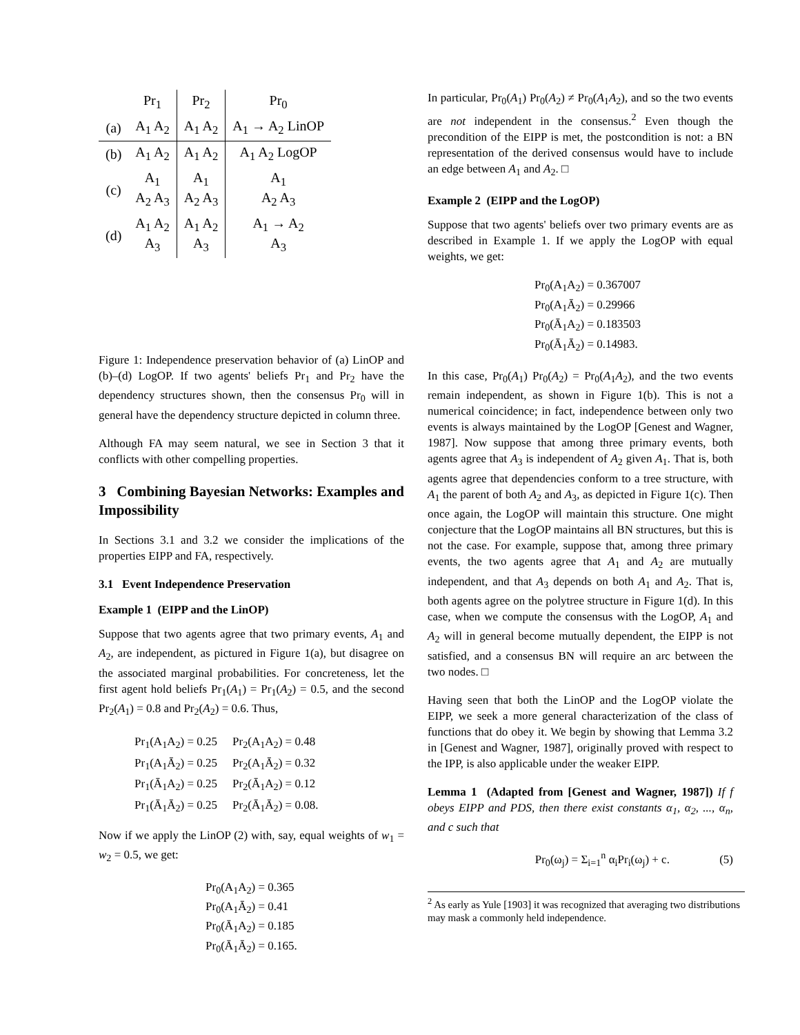| | Pr<sub>1</sub> | Pr<sub>2</sub> | Pr<sub>0</sub> |
| (a) | A<sub>1</sub> A<sub>2</sub> | A<sub>1</sub> A<sub>2</sub> | A<sub>1</sub> → A<sub>2</sub> LinOP |
| (b) | A<sub>1</sub> A<sub>2</sub> | A<sub>1</sub> A<sub>2</sub> | A<sub>1</sub> A<sub>2</sub> LogOP |
| (c) | A<sub>1</sub> A<sub>2</sub> A<sub>3</sub> | A<sub>1</sub> A<sub>2</sub> A<sub>3</sub> | A<sub>1</sub> A<sub>2</sub> A<sub>3</sub> |
| (d) | A<sub>1</sub> A<sub>2</sub> A<sub>3</sub> | A<sub>1</sub> A<sub>2</sub> A<sub>3</sub> | A<sub>1</sub> → A<sub>2</sub> A<sub>3</sub> |
Figure 1: Independence preservation behavior of (a) LinOP and (b)–(d) LogOP. If two agents' beliefs Pr<sub>1</sub> and Pr<sub>2</sub> have the dependency structures shown, then the consensus Pr<sub>0</sub> will in general have the dependency structure depicted in column three.
Although FA may seem natural, we see in Section 3 that it conflicts with other compelling properties.
3 Combining Bayesian Networks: Examples and Impossibility
In Sections 3.1 and 3.2 we consider the implications of the properties EIPP and FA, respectively.
3.1 Event Independence Preservation
Example 1 (EIPP and the LinOP)
Suppose that two agents agree that two primary events, A<sub>1</sub> and A<sub>2</sub>, are independent, as pictured in Figure 1(a), but disagree on the associated marginal probabilities. For concreteness, let the first agent hold beliefs Pr<sub>1</sub>(A<sub>1</sub>) = Pr<sub>1</sub>(A<sub>2</sub>) = 0.5, and the second Pr<sub>2</sub>(A<sub>1</sub>) = 0.8 and Pr<sub>2</sub>(A<sub>2</sub>) = 0.6. Thus,
| Pr<sub>1</sub>(A<sub>1</sub>A<sub>2</sub>) = 0.25 | Pr<sub>2</sub>(A<sub>1</sub>A<sub>2</sub>) = 0.48 |
| Pr<sub>1</sub>(A<sub>1</sub>Ā<sub>2</sub>) = 0.25 | Pr<sub>2</sub>(A<sub>1</sub>Ā<sub>2</sub>) = 0.32 |
| Pr<sub>1</sub>(Ā<sub>1</sub>A<sub>2</sub>) = 0.25 | Pr<sub>2</sub>(Ā<sub>1</sub>A<sub>2</sub>) = 0.12 |
| Pr<sub>1</sub>(Ā<sub>1</sub>Ā<sub>2</sub>) = 0.25 | Pr<sub>2</sub>(Ā<sub>1</sub>Ā<sub>2</sub>) = 0.08. |
Now if we apply the LinOP (2) with, say, equal weights of w<sub>1</sub> = w<sub>2</sub> = 0.5, we get:
Pr<sub>0</sub>(A<sub>1</sub>A<sub>2</sub>) = 0.365
Pr<sub>0</sub>(A<sub>1</sub>Ā<sub>2</sub>) = 0.41
Pr<sub>0</sub>(Ā<sub>1</sub>A<sub>2</sub>) = 0.185
Pr<sub>0</sub>(Ā<sub>1</sub>Ā<sub>2</sub>) = 0.165.
In particular, Pr<sub>0</sub>(A<sub>1</sub>) Pr<sub>0</sub>(A<sub>2</sub>) ≠ Pr<sub>0</sub>(A<sub>1</sub>A<sub>2</sub>), and so the two events are not independent in the consensus.<sup>2</sup> Even though the precondition of the EIPP is met, the postcondition is not: a BN representation of the derived consensus would have to include an edge between A<sub>1</sub> and A<sub>2</sub>. □
Example 2 (EIPP and the LogOP)
Suppose that two agents' beliefs over two primary events are as described in Example 1. If we apply the LogOP with equal weights, we get:
Pr<sub>0</sub>(A<sub>1</sub>A<sub>2</sub>) = 0.367007
Pr<sub>0</sub>(A<sub>1</sub>Ā<sub>2</sub>) = 0.29966
Pr<sub>0</sub>(Ā<sub>1</sub>A<sub>2</sub>) = 0.183503
Pr<sub>0</sub>(Ā<sub>1</sub>Ā<sub>2</sub>) = 0.14983.
In this case, Pr<sub>0</sub>(A<sub>1</sub>) Pr<sub>0</sub>(A<sub>2</sub>) = Pr<sub>0</sub>(A<sub>1</sub>A<sub>2</sub>), and the two events remain independent, as shown in Figure 1(b). This is not a numerical coincidence; in fact, independence between only two events is always maintained by the LogOP [Genest and Wagner, 1987]. Now suppose that among three primary events, both agents agree that A<sub>3</sub> is independent of A<sub>2</sub> given A<sub>1</sub>. That is, both agents agree that dependencies conform to a tree structure, with A<sub>1</sub> the parent of both A<sub>2</sub> and A<sub>3</sub>, as depicted in Figure 1(c). Then once again, the LogOP will maintain this structure. One might conjecture that the LogOP maintains all BN structures, but this is not the case. For example, suppose that, among three primary events, the two agents agree that A<sub>1</sub> and A<sub>2</sub> are mutually independent, and that A<sub>3</sub> depends on both A<sub>1</sub> and A<sub>2</sub>. That is, both agents agree on the polytree structure in Figure 1(d). In this case, when we compute the consensus with the LogOP, A<sub>1</sub> and A<sub>2</sub> will in general become mutually dependent, the EIPP is not satisfied, and a consensus BN will require an arc between the two nodes. □
Having seen that both the LinOP and the LogOP violate the EIPP, we seek a more general characterization of the class of functions that do obey it. We begin by showing that Lemma 3.2 in [Genest and Wagner, 1987], originally proved with respect to the IPP, is also applicable under the weaker EIPP.
Lemma 1 (Adapted from [Genest and Wagner, 1987]) If f obeys EIPP and PDS, then there exist constants α<sub>1</sub>, α<sub>2</sub>, ..., α<sub>n</sub>, and c such that
Pr<sub>0</sub>(ω<sub>j</sub>) = Σ<sub>i=1</sub><sup>n</sup> α<sub>i</sub>Pr<sub>i</sub>(ω<sub>j</sub>) + c. (5)
<sup>2</sup> As early as Yule [1903] it was recognized that averaging two distributions may mask a commonly held independence.